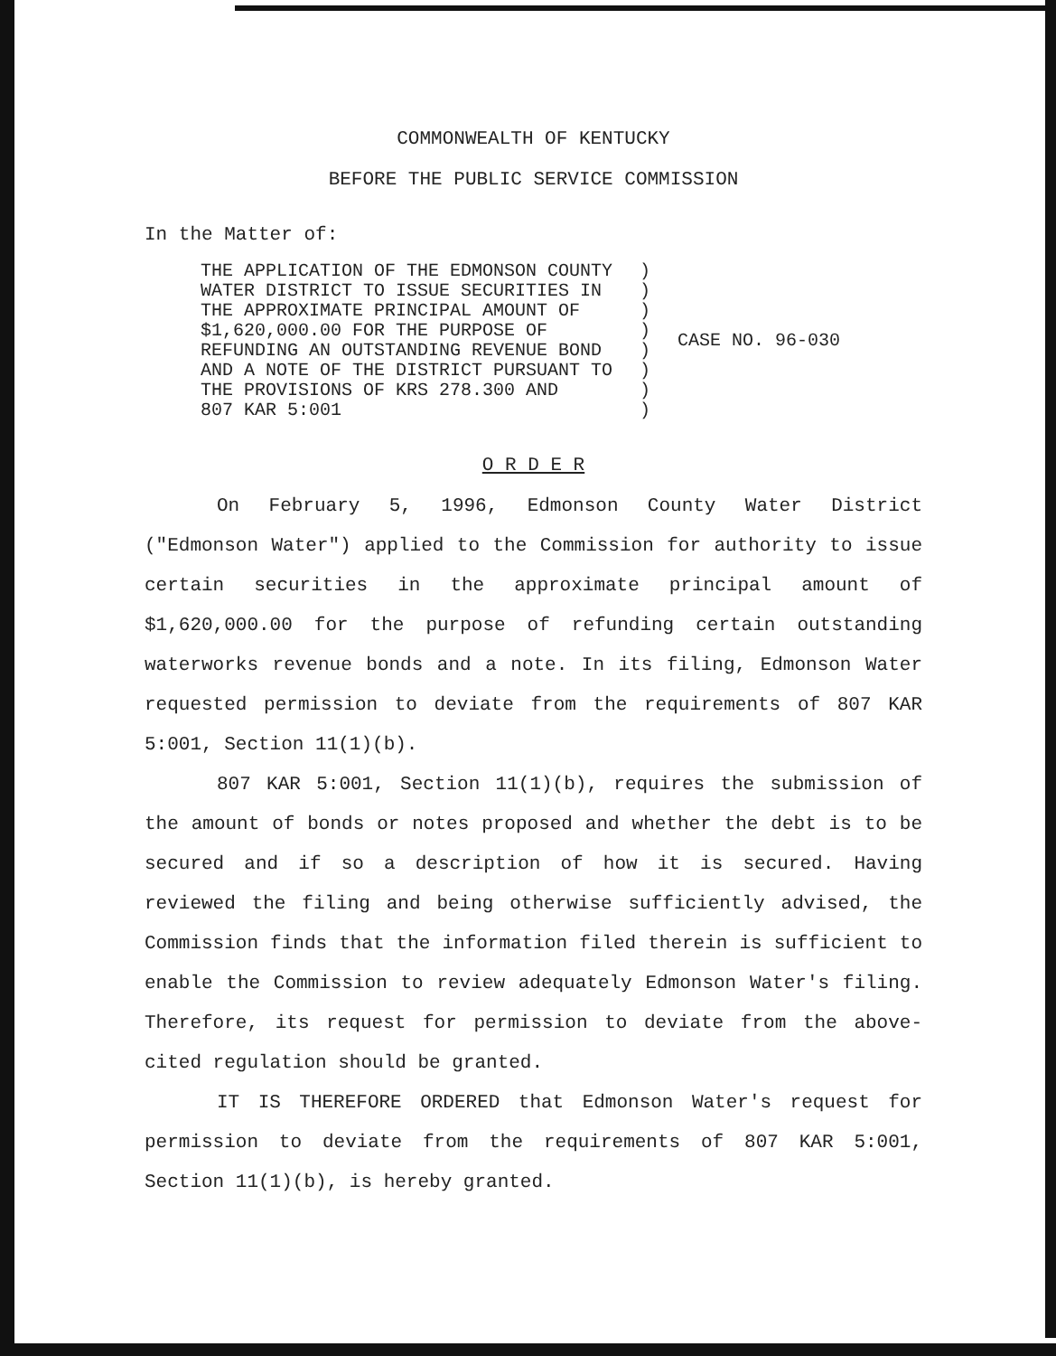COMMONWEALTH OF KENTUCKY
BEFORE THE PUBLIC SERVICE COMMISSION
In the Matter of:
| THE APPLICATION OF THE EDMONSON COUNTY WATER DISTRICT TO ISSUE SECURITIES IN THE APPROXIMATE PRINCIPAL AMOUNT OF $1,620,000.00 FOR THE PURPOSE OF REFUNDING AN OUTSTANDING REVENUE BOND AND A NOTE OF THE DISTRICT PURSUANT TO THE PROVISIONS OF KRS 278.300 AND 807 KAR 5:001 | ) ) ) ) ) ) ) ) | CASE NO. 96-030 |
O R D E R
On February 5, 1996, Edmonson County Water District ("Edmonson Water") applied to the Commission for authority to issue certain securities in the approximate principal amount of $1,620,000.00 for the purpose of refunding certain outstanding waterworks revenue bonds and a note. In its filing, Edmonson Water requested permission to deviate from the requirements of 807 KAR 5:001, Section 11(1)(b).
807 KAR 5:001, Section 11(1)(b), requires the submission of the amount of bonds or notes proposed and whether the debt is to be secured and if so a description of how it is secured. Having reviewed the filing and being otherwise sufficiently advised, the Commission finds that the information filed therein is sufficient to enable the Commission to review adequately Edmonson Water's filing. Therefore, its request for permission to deviate from the above-cited regulation should be granted.
IT IS THEREFORE ORDERED that Edmonson Water's request for permission to deviate from the requirements of 807 KAR 5:001, Section 11(1)(b), is hereby granted.